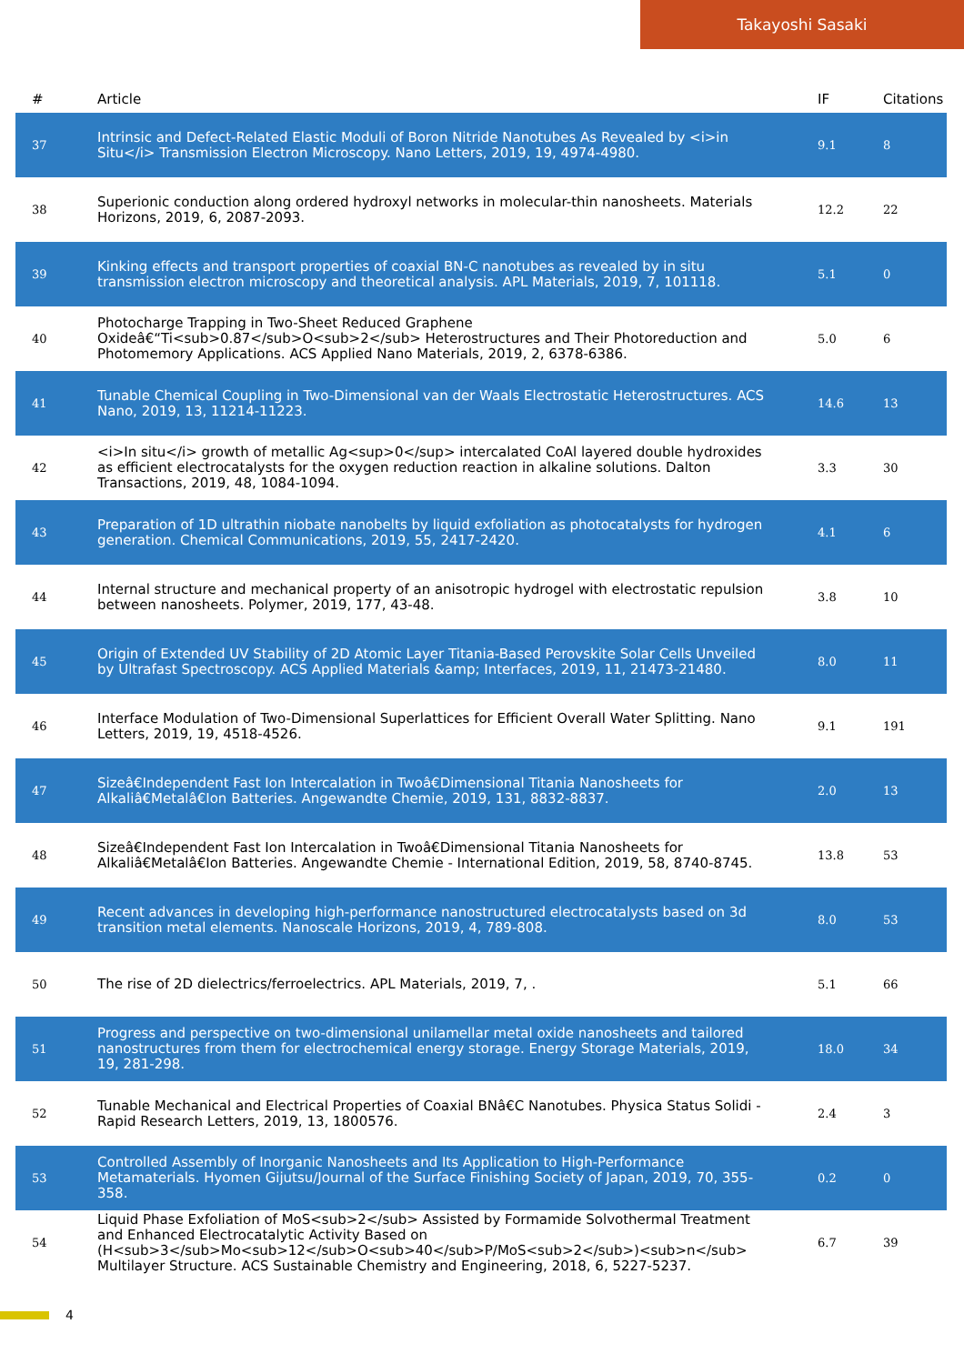Takayoshi Sasaki
| # | Article | IF | Citations |
| --- | --- | --- | --- |
| 37 | Intrinsic and Defect-Related Elastic Moduli of Boron Nitride Nanotubes As Revealed by <i>in Situ</i> Transmission Electron Microscopy. Nano Letters, 2019, 19, 4974-4980. | 9.1 | 8 |
| 38 | Superionic conduction along ordered hydroxyl networks in molecular-thin nanosheets. Materials Horizons, 2019, 6, 2087-2093. | 12.2 | 22 |
| 39 | Kinking effects and transport properties of coaxial BN-C nanotubes as revealed by in situ transmission electron microscopy and theoretical analysis. APL Materials, 2019, 7, 101118. | 5.1 | 0 |
| 40 | Photocharge Trapping in Two-Sheet Reduced Graphene Oxideâ€“Ti<sub>0.87</sub>O<sub>2</sub> Heterostructures and Their Photoreduction and Photomemory Applications. ACS Applied Nano Materials, 2019, 2, 6378-6386. | 5.0 | 6 |
| 41 | Tunable Chemical Coupling in Two-Dimensional van der Waals Electrostatic Heterostructures. ACS Nano, 2019, 13, 11214-11223. | 14.6 | 13 |
| 42 | <i>In situ</i> growth of metallic Ag<sup>0</sup> intercalated CoAl layered double hydroxides as efficient electrocatalysts for the oxygen reduction reaction in alkaline solutions. Dalton Transactions, 2019, 48, 1084-1094. | 3.3 | 30 |
| 43 | Preparation of 1D ultrathin niobate nanobelts by liquid exfoliation as photocatalysts for hydrogen generation. Chemical Communications, 2019, 55, 2417-2420. | 4.1 | 6 |
| 44 | Internal structure and mechanical property of an anisotropic hydrogel with electrostatic repulsion between nanosheets. Polymer, 2019, 177, 43-48. | 3.8 | 10 |
| 45 | Origin of Extended UV Stability of 2D Atomic Layer Titania-Based Perovskite Solar Cells Unveiled by Ultrafast Spectroscopy. ACS Applied Materials &amp; Interfaces, 2019, 11, 21473-21480. | 8.0 | 11 |
| 46 | Interface Modulation of Two-Dimensional Superlattices for Efficient Overall Water Splitting. Nano Letters, 2019, 19, 4518-4526. | 9.1 | 191 |
| 47 | Sizeâ€Independent Fast Ion Intercalation in Twoâ€Dimensional Titania Nanosheets for Alkaliâ€Metalâ€Ion Batteries. Angewandte Chemie, 2019, 131, 8832-8837. | 2.0 | 13 |
| 48 | Sizeâ€Independent Fast Ion Intercalation in Twoâ€Dimensional Titania Nanosheets for Alkaliâ€Metalâ€Ion Batteries. Angewandte Chemie - International Edition, 2019, 58, 8740-8745. | 13.8 | 53 |
| 49 | Recent advances in developing high-performance nanostructured electrocatalysts based on 3d transition metal elements. Nanoscale Horizons, 2019, 4, 789-808. | 8.0 | 53 |
| 50 | The rise of 2D dielectrics/ferroelectrics. APL Materials, 2019, 7, . | 5.1 | 66 |
| 51 | Progress and perspective on two-dimensional unilamellar metal oxide nanosheets and tailored nanostructures from them for electrochemical energy storage. Energy Storage Materials, 2019, 19, 281-298. | 18.0 | 34 |
| 52 | Tunable Mechanical and Electrical Properties of Coaxial BNâ€C Nanotubes. Physica Status Solidi - Rapid Research Letters, 2019, 13, 1800576. | 2.4 | 3 |
| 53 | Controlled Assembly of Inorganic Nanosheets and Its Application to High-Performance Metamaterials. Hyomen Gijutsu/Journal of the Surface Finishing Society of Japan, 2019, 70, 355-358. | 0.2 | 0 |
| 54 | Liquid Phase Exfoliation of MoS<sub>2</sub> Assisted by Formamide Solvothermal Treatment and Enhanced Electrocatalytic Activity Based on (H<sub>3</sub>Mo<sub>12</sub>O<sub>40</sub>P/MoS<sub>2</sub>)<sub>n</sub> Multilayer Structure. ACS Sustainable Chemistry and Engineering, 2018, 6, 5227-5237. | 6.7 | 39 |
4